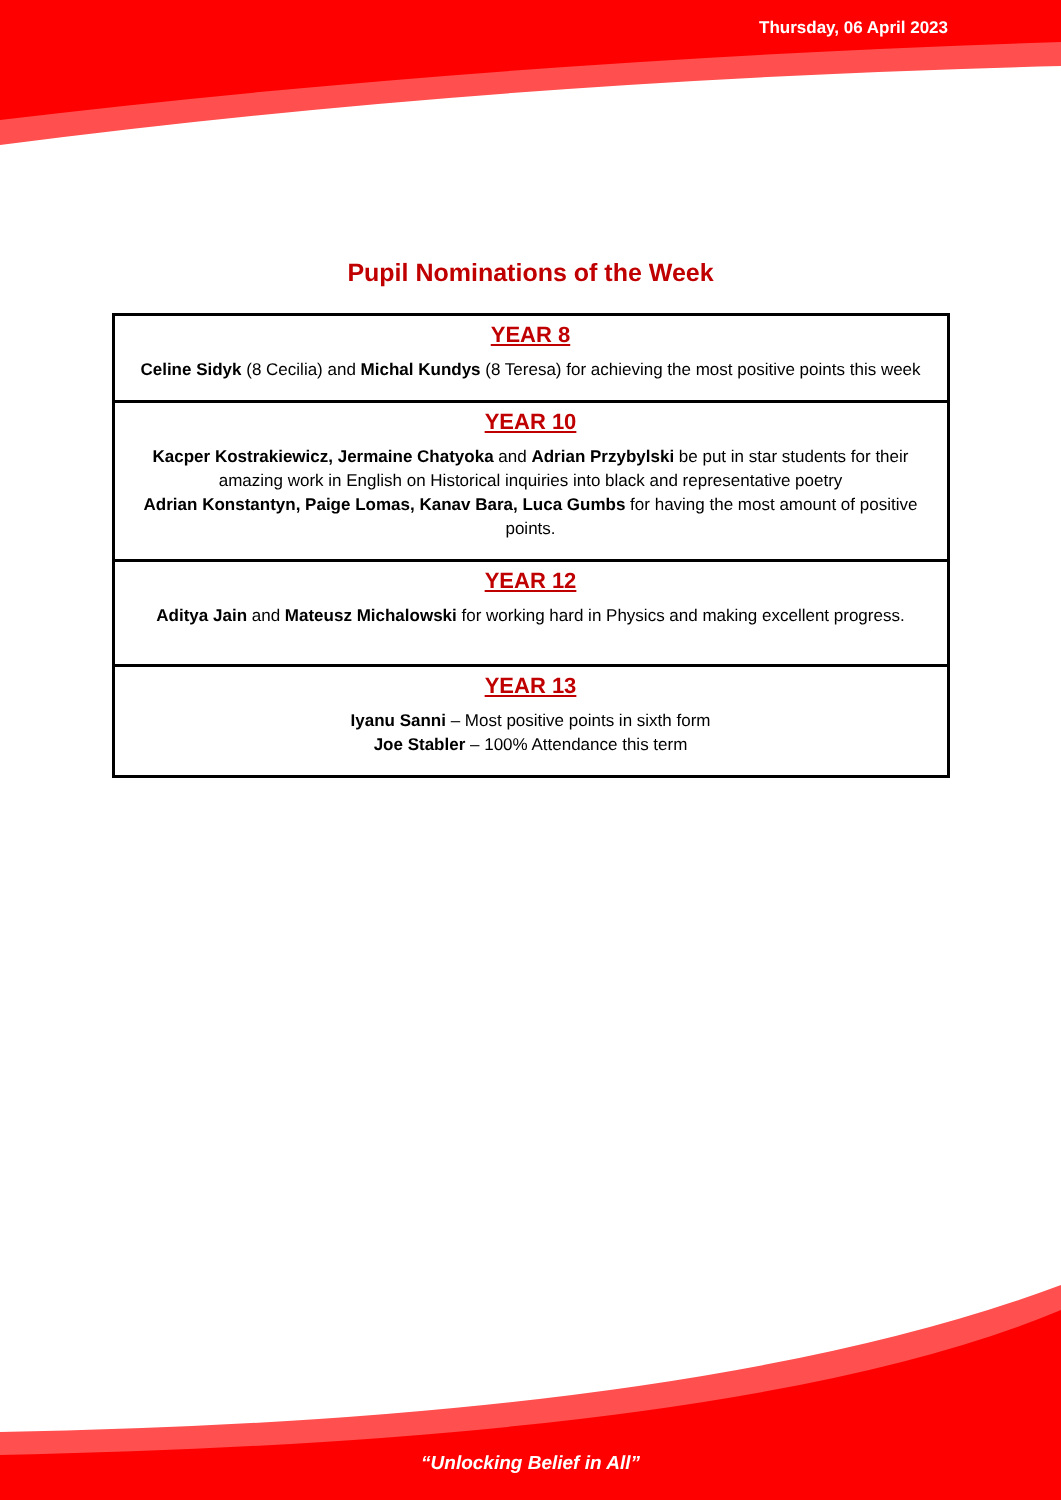Thursday, 06 April 2023
Pupil Nominations of the Week
| YEAR 8 Celine Sidyk (8 Cecilia) and Michal Kundys (8 Teresa) for achieving the most positive points this week |
| YEAR 10 Kacper Kostrakiewicz, Jermaine Chatyoka and Adrian Przybylski be put in star students for their amazing work in English on Historical inquiries into black and representative poetry Adrian Konstantyn, Paige Lomas, Kanav Bara, Luca Gumbs for having the most amount of positive points. |
| YEAR 12 Aditya Jain and Mateusz Michalowski for working hard in Physics and making excellent progress. |
| YEAR 13 Iyanu Sanni – Most positive points in sixth form Joe Stabler – 100% Attendance this term |
“Unlocking Belief in All”